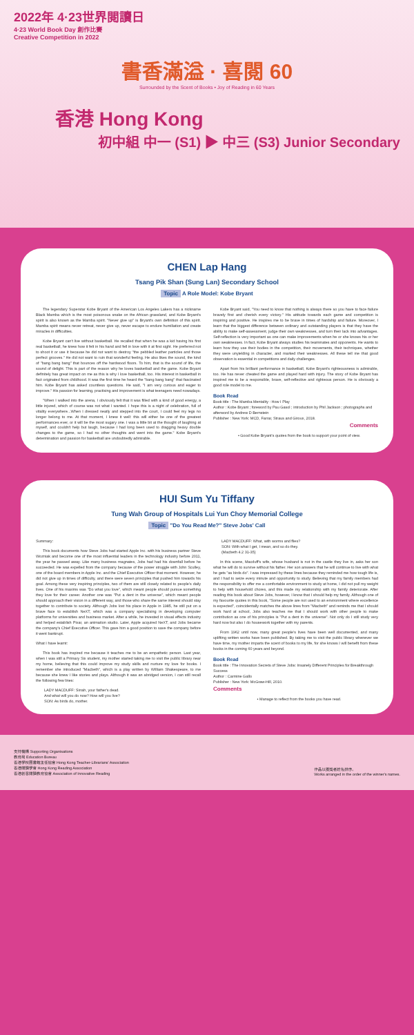2022年 4·23世界閱讀日
4·23 World Book Day 創作比賽
Creative Competition in 2022
書香滿溢 · 喜閱 60
Surrounded by the Scent of Books • Joy of Reading in 60 Years
香港 Hong Kong
初中組 中一 (S1) ▶ 中三 (S3) Junior Secondary
CHEN Lap Hang
Tsang Pik Shan (Sung Lan) Secondary School
Topic A Role Model: Kobe Bryant
The legendary Superstar Kobe Bryant of the American Los Angeles Lakers has a nickname Black Mamba which is the most poisonous snake on the African grassland, and Kobe Bryant's spirit is also known as the Mamba spirit. "Never give up" is Bryant's own definition of this spirit. Mamba spirit means never retreat, never give up, never escape to endure humiliation and create miracles in difficulties.
Kobe Bryant can't live without basketball. He recalled that when he was a kid having his first real basketball, he knew how it felt in his hand and fell in love with it at first sight. He preferred not to shoot it or use it because he did not want to destroy "the pebbled leather particles and those perfect grooves." He did not want to ruin that wonderful feeling. He also likes the sound, the kind of "bang bang bang" that bounces off the hardwood floors. To him, that is the sound of life, the sound of delight. This is part of the reason why he loves basketball and the game. Kobe Bryant definitely has great impact on me as this is why I love basketball, too. His interest in basketball in fact originated from childhood. It was the first time he heard the "bang bang bang" that fascinated him. Kobe Bryant has asked countless questions. He said, "I am very curious and eager to improve." His passion for learning, practising and improvement is what teenagers need nowadays.
"When I walked into the arena, I obviously felt that it was filled with a kind of good energy, a little injured, which of course was not what I wanted. I hope this is a night of celebration, full of vitality everywhere...When I dressed neatly and stepped into the court, I could feel my legs no longer belong to me. At that moment, I knew it well: this will either be one of the greatest performances ever, or it will be the most sugary one. I was a little bit at the thought of laughing at myself, and couldn't help but laugh, because I had long been used to dragging heavy double changes to the game, so I had no other thoughts and went into the game." Kobe Bryant's determination and passion for basketball are undoubtedly admirable.
Kobe Bryant said, "You need to know that nothing is always there so you have to face failure bravely first and cherish every victory." His attitude towards each game and competition is inspiring and positive. He inspires me to be brave in times of hardship and failure. Moreover, I learn that the biggest difference between ordinary and outstanding players is that they have the ability to make self-assessment, judge their own weaknesses, and turn their lack into advantages. Self-reflection is very important as one can make improvements when he or she knows his or her own weaknesses. In fact, Kobe Bryant always studies his teammates and opponents. He wants to learn how they use their bodies in the competition, their movements, their techniques, whether they were unyielding in character, and marked their weaknesses. All these tell me that good observation is essential in competitions and daily challenges.
Apart from his brilliant performance in basketball, Kobe Bryant's righteousness is admirable, too. He has never cheated the game and played hard with injury. The story of Kobe Bryant has inspired me to be a responsible, brave, self-reflective and righteous person. He is obviously a good role model to me.
Book Read
Book title : The Mamba Mentality : How I Play
Author : Kobe Bryant ; foreword by Pau Gasol ; introduction by Phil Jackson ; photographs and afterword by Andrew D Bernstein
Publisher : New York: MCD, Farrar, Straus and Giroux, 2018.
Comments
• Good Kobe Bryant's quotes from the book to support your point of view.
HUI Sum Yu Tiffany
Tung Wah Group of Hospitals Lui Yun Choy Memorial College
Topic "Do You Read Me?" Steve Jobs' Call
Summary:
This book documents how Steve Jobs had started Apple Inc. with his business partner Steve Wozniak and become one of the most influential leaders in the technology industry before 2011, the year he passed away. Like many business magnates, Jobs had had his downfall before he succeeded. He was expelled from the company because of the power struggle with John Sculley, one of the board members in Apple Inc. and the Chief Executive Officer that moment. However, he did not give up in times of difficulty, and there were seven principles that pushed him towards his goal. Among these very inspiring principles, two of them are still closely related to people's daily lives. One of his maxims was "Do what you love", which meant people should pursue something they love for their career. Another one was "Put a dent in the universe", which meant people should approach their vision in a different way, and those who share the same interest should stay together to contribute to society. Although Jobs lost his place in Apple in 1985, he still put on a brave face to establish NeXT, which was a company specialising in developing computer platforms for universities and business market. After a while, he invested in visual effects industry and helped establish Pixar, an animation studio. Later, Apple acquired NeXT, and Jobs became the company's Chief Executive Officer. This gave him a good position to save the company before it went bankrupt.
What I have learnt:
This book has inspired me because it teaches me to be an empathetic person. Last year, when I was still a Primary Six student, my mother started taking me to visit the public library near my home, believing that this could improve my study skills and nurture my love for books. I remember she introduced "Macbeth", which is a play written by William Shakespeare, to me because she knew I like stories and plays. Although it was an abridged version, I can still recall the following few lines:
LADY MACDUFF: Sirrah, your father's dead.
And what will you do now? How will you live?
SON: As birds do, mother.
LADY MACDUFF: What, with worms and flies?
SON: With what I get, I mean, and so do they.
(Macbeth 4.2 31-35)
In this scene, Macduff's wife, whose husband is not in the castle they live in, asks her son what he will do to survive without his father. Her son answers that he will continue to live with what he gets "as birds do". I was impressed by these lines because they reminded me how tough life is, and I had to seize every minute and opportunity to study. Believing that my family members had the responsibility to offer me a comfortable environment to study at home, I did not pull my weight to help with household chores, and this made my relationship with my family deteriorate. After reading this book about Steve Jobs, however, I know that I should help my family. Although one of my favourite quotes in this book, "Some people are not used to an environment where excellence is expected", coincidentally matches the above lines from "Macbeth" and reminds me that I should work hard at school, Jobs also teaches me that I should work with other people to make contribution as one of his principles is "Put a dent in the universe". Not only do I still study very hard now but also I do housework together with my parents.
From 1962 until now, many great people's lives have been well documented, and many uplifting written works have been published. By taking me to visit the public library whenever we have time, my mother imparts the scent of books to my life, for she knows I will benefit from these books in the coming 60 years and beyond.
Book Read
Book title : The Innovation Secrets of Steve Jobs: Insanely Different Principles for Breakthrough Success
Author : Carmine Gallo
Publisher : New York: McGraw-Hill, 2010.
Comments
• Manage to reflect from the books you have read.
支持機構 Supporting Organisations
教育局 Education Bureau
香港學校圖書館主任協會 Hong Kong Teacher-Librarians' Association
香港閱讀學會 Hong Kong Reading Association
香港創意閱讀教育協會 Association of Innovative Reading
作品以獲獎者姓名排序。
Works arranged in the order of the winner's names.